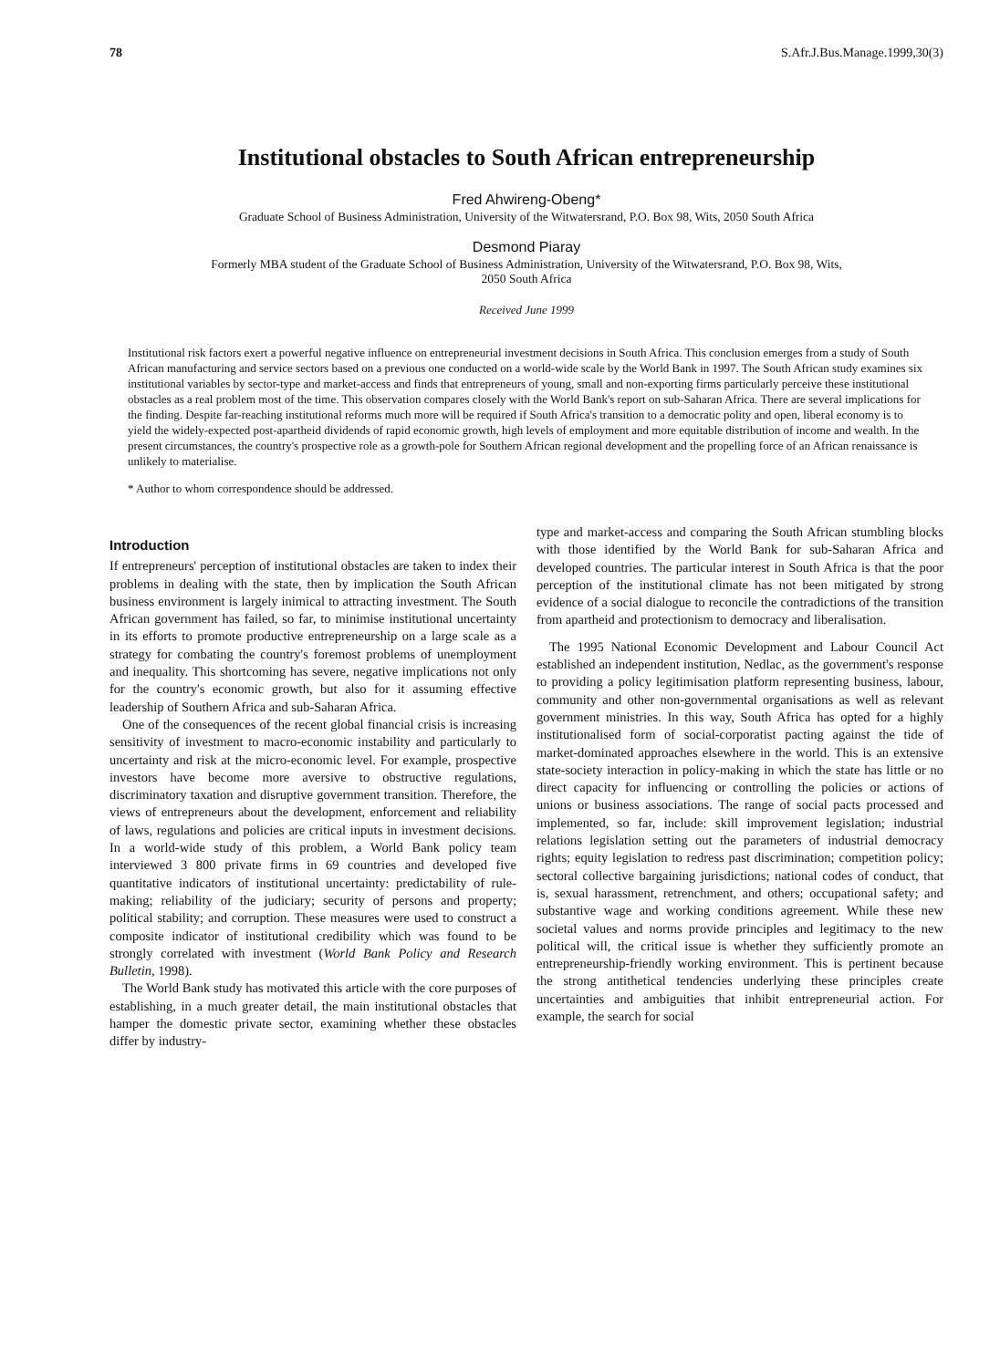78 S.Afr.J.Bus.Manage.1999,30(3)
Institutional obstacles to South African entrepreneurship
Fred Ahwireng-Obeng*
Graduate School of Business Administration, University of the Witwatersrand, P.O. Box 98, Wits, 2050 South Africa
Desmond Piaray
Formerly MBA student of the Graduate School of Business Administration, University of the Witwatersrand, P.O. Box 98, Wits,
2050 South Africa
Received June 1999
Institutional risk factors exert a powerful negative influence on entrepreneurial investment decisions in South Africa. This conclusion emerges from a study of South African manufacturing and service sectors based on a previous one conducted on a world-wide scale by the World Bank in 1997. The South African study examines six institutional variables by sector-type and market-access and finds that entrepreneurs of young, small and non-exporting firms particularly perceive these institutional obstacles as a real problem most of the time. This observation compares closely with the World Bank's report on sub-Saharan Africa. There are several implications for the finding. Despite far-reaching institutional reforms much more will be required if South Africa's transition to a democratic polity and open, liberal economy is to yield the widely-expected post-apartheid dividends of rapid economic growth, high levels of employment and more equitable distribution of income and wealth. In the present circumstances, the country's prospective role as a growth-pole for Southern African regional development and the propelling force of an African renaissance is unlikely to materialise.
* Author to whom correspondence should be addressed.
Introduction
If entrepreneurs' perception of institutional obstacles are taken to index their problems in dealing with the state, then by implication the South African business environment is largely inimical to attracting investment. The South African government has failed, so far, to minimise institutional uncertainty in its efforts to promote productive entrepreneurship on a large scale as a strategy for combating the country's foremost problems of unemployment and inequality. This shortcoming has severe, negative implications not only for the country's economic growth, but also for it assuming effective leadership of Southern Africa and sub-Saharan Africa.
One of the consequences of the recent global financial crisis is increasing sensitivity of investment to macro-economic instability and particularly to uncertainty and risk at the micro-economic level. For example, prospective investors have become more aversive to obstructive regulations, discriminatory taxation and disruptive government transition. Therefore, the views of entrepreneurs about the development, enforcement and reliability of laws, regulations and policies are critical inputs in investment decisions. In a world-wide study of this problem, a World Bank policy team interviewed 3 800 private firms in 69 countries and developed five quantitative indicators of institutional uncertainty: predictability of rule-making; reliability of the judiciary; security of persons and property; political stability; and corruption. These measures were used to construct a composite indicator of institutional credibility which was found to be strongly correlated with investment (World Bank Policy and Research Bulletin, 1998).
The World Bank study has motivated this article with the core purposes of establishing, in a much greater detail, the main institutional obstacles that hamper the domestic private sector, examining whether these obstacles differ by industry-
type and market-access and comparing the South African stumbling blocks with those identified by the World Bank for sub-Saharan Africa and developed countries. The particular interest in South Africa is that the poor perception of the institutional climate has not been mitigated by strong evidence of a social dialogue to reconcile the contradictions of the transition from apartheid and protectionism to democracy and liberalisation.
The 1995 National Economic Development and Labour Council Act established an independent institution, Nedlac, as the government's response to providing a policy legitimisation platform representing business, labour, community and other non-governmental organisations as well as relevant government ministries. In this way, South Africa has opted for a highly institutionalised form of social-corporatist pacting against the tide of market-dominated approaches elsewhere in the world. This is an extensive state-society interaction in policy-making in which the state has little or no direct capacity for influencing or controlling the policies or actions of unions or business associations. The range of social pacts processed and implemented, so far, include: skill improvement legislation; industrial relations legislation setting out the parameters of industrial democracy rights; equity legislation to redress past discrimination; competition policy; sectoral collective bargaining jurisdictions; national codes of conduct, that is, sexual harassment, retrenchment, and others; occupational safety; and substantive wage and working conditions agreement. While these new societal values and norms provide principles and legitimacy to the new political will, the critical issue is whether they sufficiently promote an entrepreneurship-friendly working environment. This is pertinent because the strong antithetical tendencies underlying these principles create uncertainties and ambiguities that inhibit entrepreneurial action. For example, the search for social